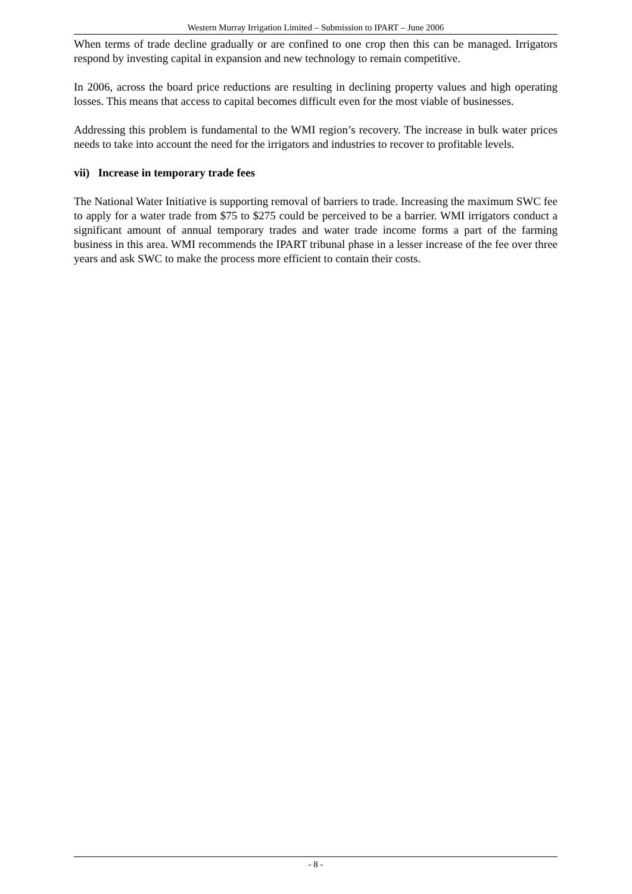Western Murray Irrigation Limited – Submission to IPART – June 2006
When terms of trade decline gradually or are confined to one crop then this can be managed. Irrigators respond by investing capital in expansion and new technology to remain competitive.
In 2006, across the board price reductions are resulting in declining property values and high operating losses. This means that access to capital becomes difficult even for the most viable of businesses.
Addressing this problem is fundamental to the WMI region’s recovery. The increase in bulk water prices needs to take into account the need for the irrigators and industries to recover to profitable levels.
vii) Increase in temporary trade fees
The National Water Initiative is supporting removal of barriers to trade. Increasing the maximum SWC fee to apply for a water trade from $75 to $275 could be perceived to be a barrier. WMI irrigators conduct a significant amount of annual temporary trades and water trade income forms a part of the farming business in this area. WMI recommends the IPART tribunal phase in a lesser increase of the fee over three years and ask SWC to make the process more efficient to contain their costs.
- 8 -